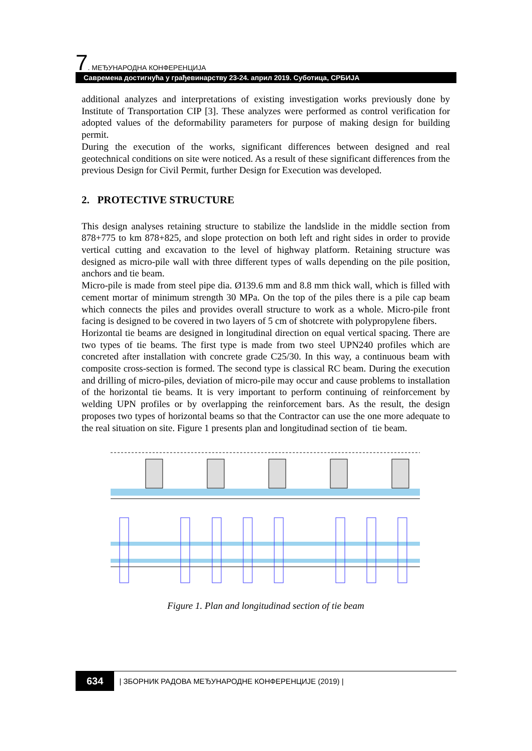7. МЕЂУНАРОДНА КОНФЕРЕНЦИЈА
Савремена достигнућа у грађевинарству 23-24. април 2019. Суботица, СРБИЈА
additional analyzes and interpretations of existing investigation works previously done by Institute of Transportation CIP [3]. These analyzes were performed as control verification for adopted values of the deformability parameters for purpose of making design for building permit.
During the execution of the works, significant differences between designed and real geotechnical conditions on site were noticed. As a result of these significant differences from the previous Design for Civil Permit, further Design for Execution was developed.
2. PROTECTIVE STRUCTURE
This design analyses retaining structure to stabilize the landslide in the middle section from 878+775 to km 878+825, and slope protection on both left and right sides in order to provide vertical cutting and excavation to the level of highway platform. Retaining structure was designed as micro-pile wall with three different types of walls depending on the pile position, anchors and tie beam.
Micro-pile is made from steel pipe dia. Ø139.6 mm and 8.8 mm thick wall, which is filled with cement mortar of minimum strength 30 MPa. On the top of the piles there is a pile cap beam which connects the piles and provides overall structure to work as a whole. Micro-pile front facing is designed to be covered in two layers of 5 cm of shotcrete with polypropylene fibers.
Horizontal tie beams are designed in longitudinal direction on equal vertical spacing. There are two types of tie beams. The first type is made from two steel UPN240 profiles which are concreted after installation with concrete grade C25/30. In this way, a continuous beam with composite cross-section is formed. The second type is classical RC beam. During the execution and drilling of micro-piles, deviation of micro-pile may occur and cause problems to installation of the horizontal tie beams. It is very important to perform continuing of reinforcement by welding UPN profiles or by overlapping the reinforcement bars. As the result, the design proposes two types of horizontal beams so that the Contractor can use the one more adequate to the real situation on site. Figure 1 presents plan and longitudinad section of tie beam.
Figure 1. Plan and longitudinad section of tie beam
634 | ЗБОРНИК РАДОВА МЕЂУНАРОДНЕ КОНФЕРЕНЦИЈЕ (2019) |